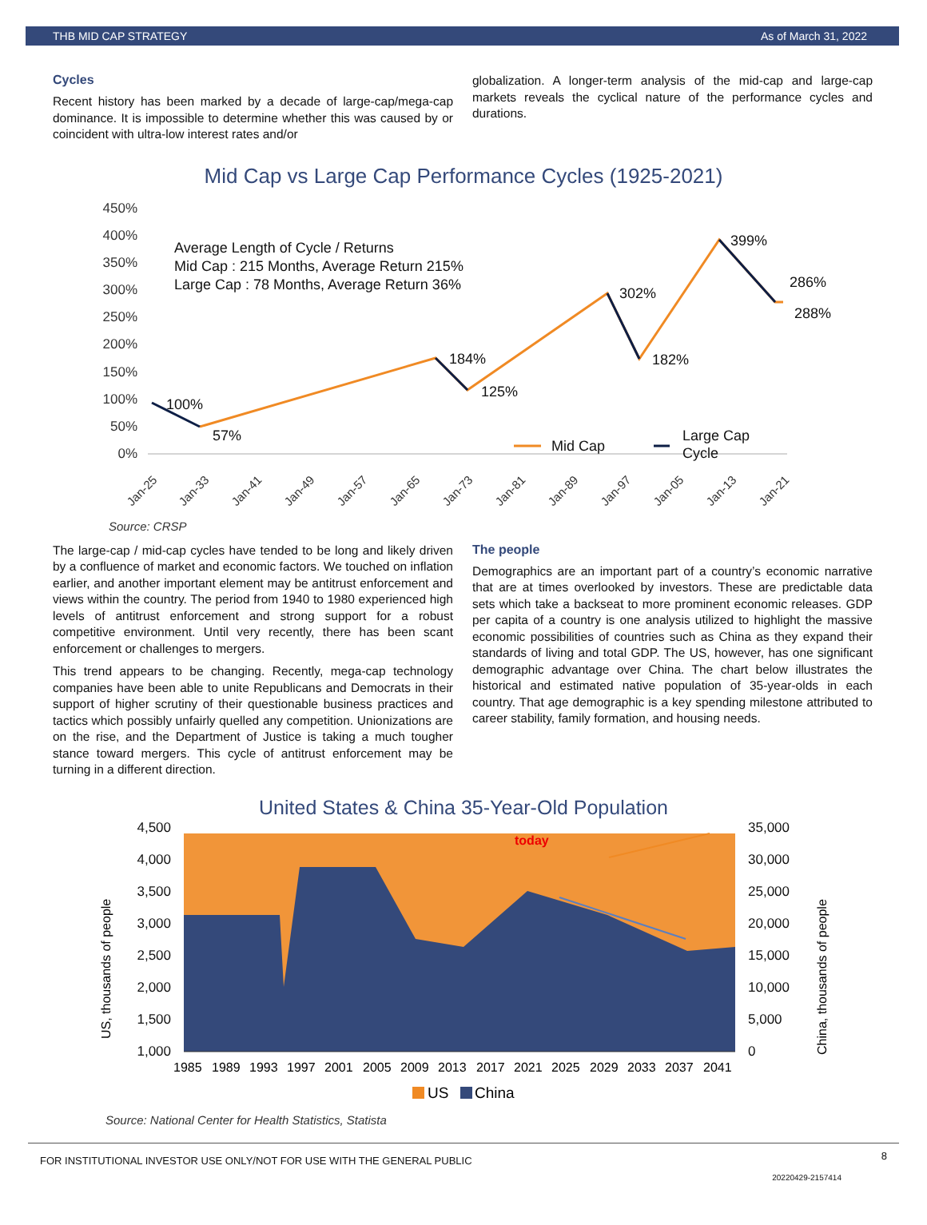THB MID CAP STRATEGY As of March 31, 2022
Cycles
Recent history has been marked by a decade of large-cap/mega-cap dominance. It is impossible to determine whether this was caused by or coincident with ultra-low interest rates and/or
globalization. A longer-term analysis of the mid-cap and large-cap markets reveals the cyclical nature of the performance cycles and durations.
Mid Cap vs Large Cap Performance Cycles (1925-2021)
450%
400%
350%
300%
250%
200%
150%
100%
50%
0%
Average Length of Cycle / Returns
Mid Cap : 215 Months, Average Return 215%
Large Cap : 78 Months, Average Return 36%
100%
57%
184%
125%
302%
182%
399%
286%
288%
Mid Cap
Large Cap
Cycle
Jan-25
Jan-33
Jan-41
Jan-49
Jan-57
Jan-65
Jan-73
Jan-81
Jan-89
Jan-97
Jan-05
Jan-13
Jan-21
Source: CRSP
The large-cap / mid-cap cycles have tended to be long and likely driven by a confluence of market and economic factors. We touched on inflation earlier, and another important element may be antitrust enforcement and views within the country. The period from 1940 to 1980 experienced high levels of antitrust enforcement and strong support for a robust competitive environment. Until very recently, there has been scant enforcement or challenges to mergers.
This trend appears to be changing. Recently, mega-cap technology companies have been able to unite Republicans and Democrats in their support of higher scrutiny of their questionable business practices and tactics which possibly unfairly quelled any competition. Unionizations are on the rise, and the Department of Justice is taking a much tougher stance toward mergers. This cycle of antitrust enforcement may be turning in a different direction.
The people
Demographics are an important part of a country’s economic narrative that are at times overlooked by investors. These are predictable data sets which take a backseat to more prominent economic releases. GDP per capita of a country is one analysis utilized to highlight the massive economic possibilities of countries such as China as they expand their standards of living and total GDP. The US, however, has one significant demographic advantage over China. The chart below illustrates the historical and estimated native population of 35-year-olds in each country. That age demographic is a key spending milestone attributed to career stability, family formation, and housing needs.
United States & China 35-Year-Old Population
4,500
4,000
3,500
3,000
2,500
2,000
1,500
1,000
35,000
30,000
25,000
20,000
15,000
10,000
5,000
0
US, thousands of people
China, thousands of people
today
1985
1989
1993
1997
2001
2005
2009
2013
2017
2021
2025
2029
2033
2037
2041
US
China
Source: National Center for Health Statistics, Statista
FOR INSTITUTIONAL INVESTOR USE ONLY/NOT FOR USE WITH THE GENERAL PUBLIC 8
20220429-2157414